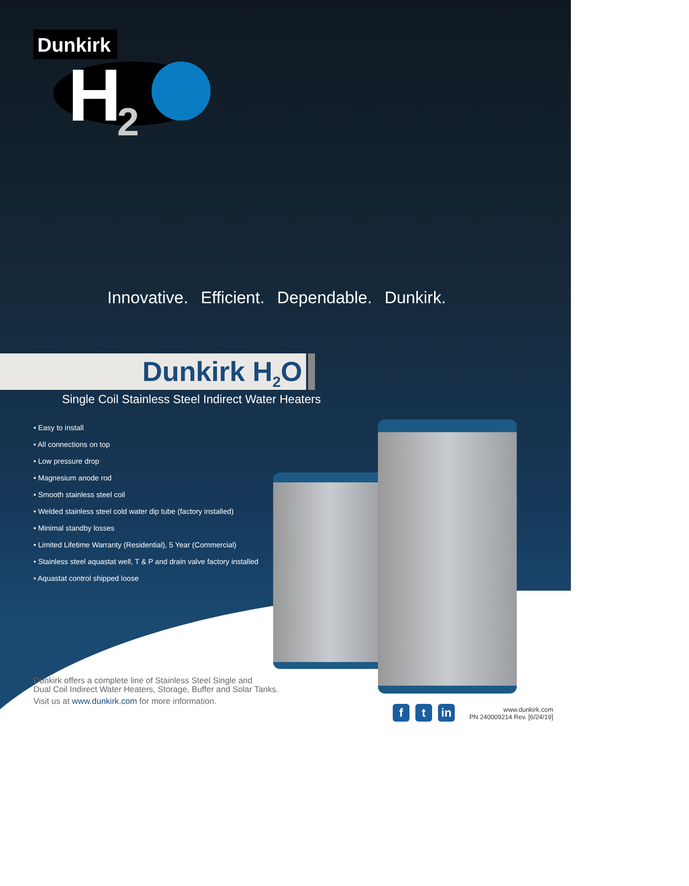Dunkirk
H
2
Innovative. Efficient. Dependable. Dunkirk.
Dunkirk H<sub>2</sub>O
Single Coil Stainless Steel Indirect Water Heaters
• Easy to install
• All connections on top
• Low pressure drop
• Magnesium anode rod
• Smooth stainless steel coil
• Welded stainless steel cold water dip tube (factory installed)
• Minimal standby losses
• Limited Lifetime Warranty (Residential), 5 Year (Commercial)
• Stainless steel aquastat well, T & P and drain valve factory installed
• Aquastat control shipped loose
Dunkirk offers a complete line of Stainless Steel Single and
Dual Coil Indirect Water Heaters, Storage, Buffer and Solar Tanks.
Visit us at www.dunkirk.com for more information.
ft in
www.dunkirk.com
PN 240009214 Rev. [6/24/19]